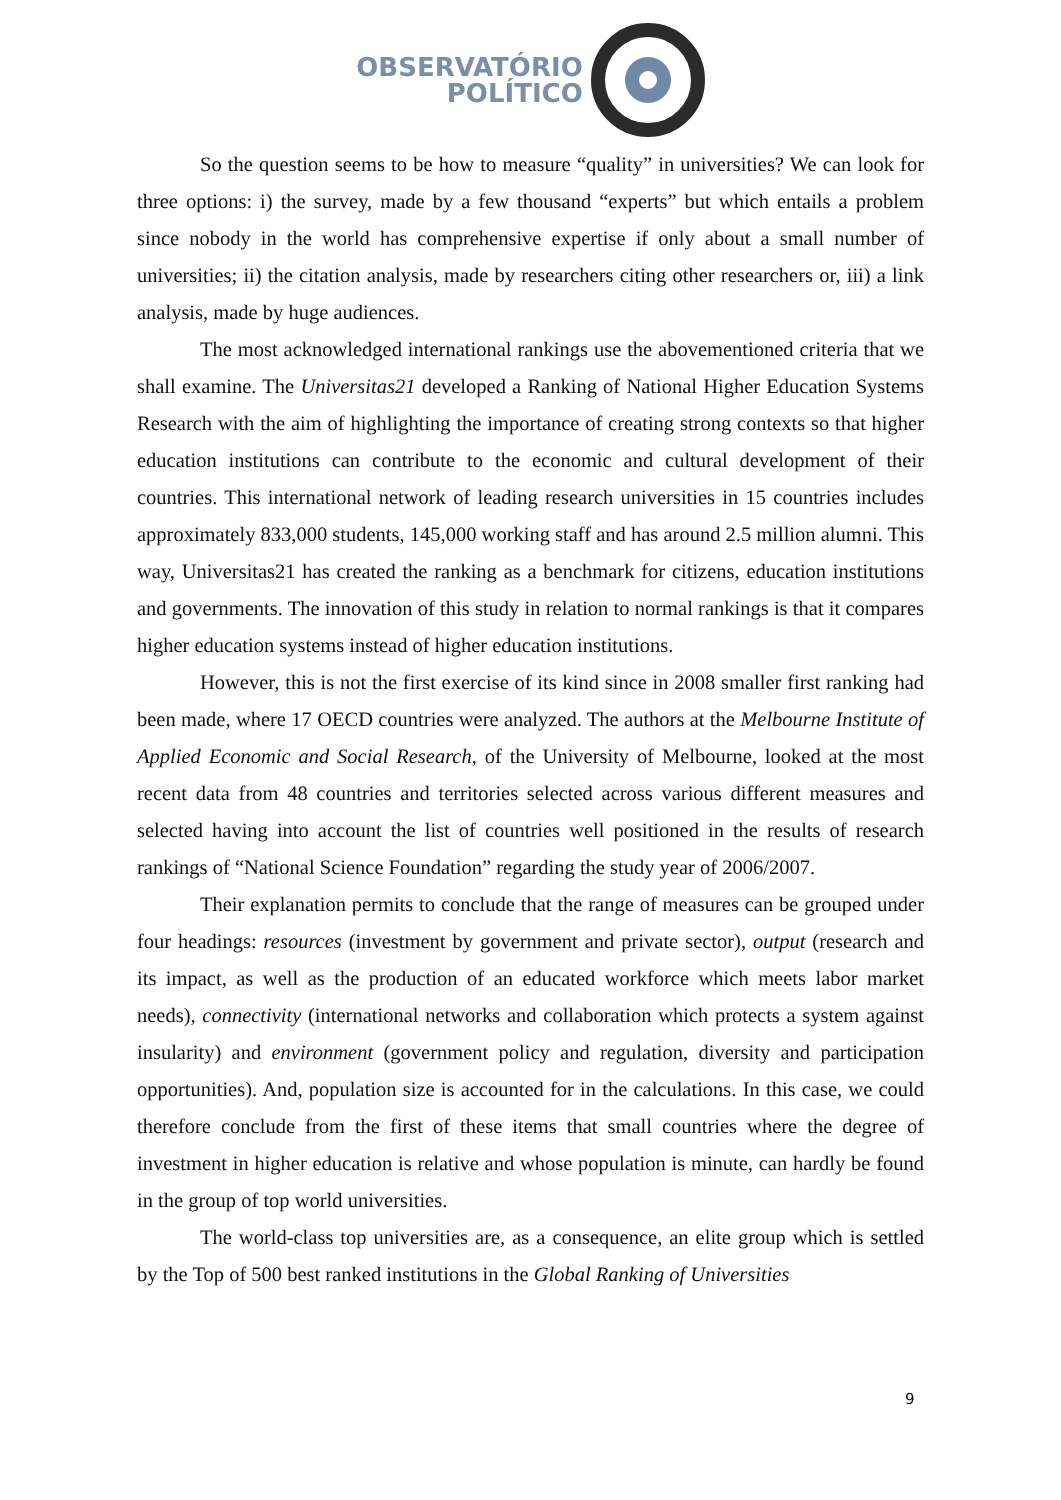OBSERVATÓRIO
POLÍTICO
So the question seems to be how to measure “quality” in universities? We can look for three options: i) the survey, made by a few thousand “experts” but which entails a problem since nobody in the world has comprehensive expertise if only about a small number of universities; ii) the citation analysis, made by researchers citing other researchers or, iii) a link analysis, made by huge audiences.
The most acknowledged international rankings use the abovementioned criteria that we shall examine. The Universitas21 developed a Ranking of National Higher Education Systems Research with the aim of highlighting the importance of creating strong contexts so that higher education institutions can contribute to the economic and cultural development of their countries. This international network of leading research universities in 15 countries includes approximately 833,000 students, 145,000 working staff and has around 2.5 million alumni. This way, Universitas21 has created the ranking as a benchmark for citizens, education institutions and governments. The innovation of this study in relation to normal rankings is that it compares higher education systems instead of higher education institutions.
However, this is not the first exercise of its kind since in 2008 smaller first ranking had been made, where 17 OECD countries were analyzed. The authors at the Melbourne Institute of Applied Economic and Social Research, of the University of Melbourne, looked at the most recent data from 48 countries and territories selected across various different measures and selected having into account the list of countries well positioned in the results of research rankings of “National Science Foundation” regarding the study year of 2006/2007.
Their explanation permits to conclude that the range of measures can be grouped under four headings: resources (investment by government and private sector), output (research and its impact, as well as the production of an educated workforce which meets labor market needs), connectivity (international networks and collaboration which protects a system against insularity) and environment (government policy and regulation, diversity and participation opportunities). And, population size is accounted for in the calculations. In this case, we could therefore conclude from the first of these items that small countries where the degree of investment in higher education is relative and whose population is minute, can hardly be found in the group of top world universities.
The world-class top universities are, as a consequence, an elite group which is settled by the Top of 500 best ranked institutions in the Global Ranking of Universities
9